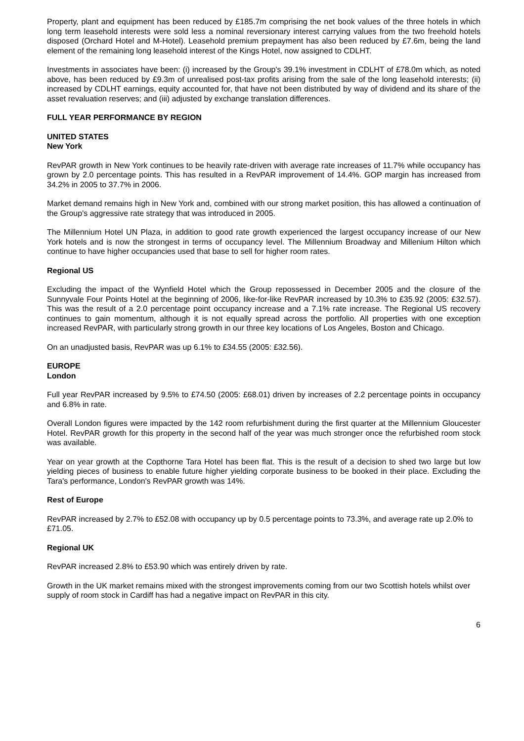Property, plant and equipment has been reduced by £185.7m comprising the net book values of the three hotels in which long term leasehold interests were sold less a nominal reversionary interest carrying values from the two freehold hotels disposed (Orchard Hotel and M-Hotel). Leasehold premium prepayment has also been reduced by £7.6m, being the land element of the remaining long leasehold interest of the Kings Hotel, now assigned to CDLHT.
Investments in associates have been: (i) increased by the Group's 39.1% investment in CDLHT of £78.0m which, as noted above, has been reduced by £9.3m of unrealised post-tax profits arising from the sale of the long leasehold interests; (ii) increased by CDLHT earnings, equity accounted for, that have not been distributed by way of dividend and its share of the asset revaluation reserves; and (iii) adjusted by exchange translation differences.
FULL YEAR PERFORMANCE BY REGION
UNITED STATES
New York
RevPAR growth in New York continues to be heavily rate-driven with average rate increases of 11.7% while occupancy has grown by 2.0 percentage points. This has resulted in a RevPAR improvement of 14.4%. GOP margin has increased from 34.2% in 2005 to 37.7% in 2006.
Market demand remains high in New York and, combined with our strong market position, this has allowed a continuation of the Group's aggressive rate strategy that was introduced in 2005.
The Millennium Hotel UN Plaza, in addition to good rate growth experienced the largest occupancy increase of our New York hotels and is now the strongest in terms of occupancy level. The Millennium Broadway and Millenium Hilton which continue to have higher occupancies used that base to sell for higher room rates.
Regional US
Excluding the impact of the Wynfield Hotel which the Group repossessed in December 2005 and the closure of the Sunnyvale Four Points Hotel at the beginning of 2006, like-for-like RevPAR increased by 10.3% to £35.92 (2005: £32.57). This was the result of a 2.0 percentage point occupancy increase and a 7.1% rate increase. The Regional US recovery continues to gain momentum, although it is not equally spread across the portfolio. All properties with one exception increased RevPAR, with particularly strong growth in our three key locations of Los Angeles, Boston and Chicago.
On an unadjusted basis, RevPAR was up 6.1% to £34.55 (2005: £32.56).
EUROPE
London
Full year RevPAR increased by 9.5% to £74.50 (2005: £68.01) driven by increases of 2.2 percentage points in occupancy and 6.8% in rate.
Overall London figures were impacted by the 142 room refurbishment during the first quarter at the Millennium Gloucester Hotel. RevPAR growth for this property in the second half of the year was much stronger once the refurbished room stock was available.
Year on year growth at the Copthorne Tara Hotel has been flat. This is the result of a decision to shed two large but low yielding pieces of business to enable future higher yielding corporate business to be booked in their place. Excluding the Tara's performance, London's RevPAR growth was 14%.
Rest of Europe
RevPAR increased by 2.7% to £52.08 with occupancy up by 0.5 percentage points to 73.3%, and average rate up 2.0% to £71.05.
Regional UK
RevPAR increased 2.8% to £53.90 which was entirely driven by rate.
Growth in the UK market remains mixed with the strongest improvements coming from our two Scottish hotels whilst over supply of room stock in Cardiff has had a negative impact on RevPAR in this city.
6